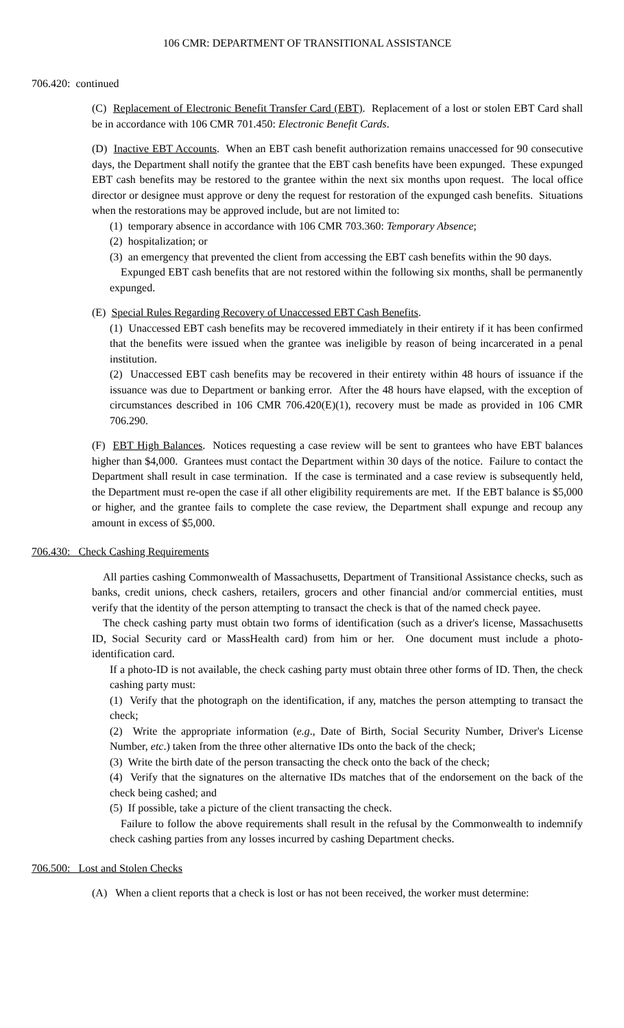106 CMR: DEPARTMENT OF TRANSITIONAL ASSISTANCE
706.420: continued
(C) Replacement of Electronic Benefit Transfer Card (EBT). Replacement of a lost or stolen EBT Card shall be in accordance with 106 CMR 701.450: Electronic Benefit Cards.
(D) Inactive EBT Accounts. When an EBT cash benefit authorization remains unaccessed for 90 consecutive days, the Department shall notify the grantee that the EBT cash benefits have been expunged. These expunged EBT cash benefits may be restored to the grantee within the next six months upon request. The local office director or designee must approve or deny the request for restoration of the expunged cash benefits. Situations when the restorations may be approved include, but are not limited to:
(1) temporary absence in accordance with 106 CMR 703.360: Temporary Absence;
(2) hospitalization; or
(3) an emergency that prevented the client from accessing the EBT cash benefits within the 90 days.
Expunged EBT cash benefits that are not restored within the following six months, shall be permanently expunged.
(E) Special Rules Regarding Recovery of Unaccessed EBT Cash Benefits.
(1) Unaccessed EBT cash benefits may be recovered immediately in their entirety if it has been confirmed that the benefits were issued when the grantee was ineligible by reason of being incarcerated in a penal institution.
(2) Unaccessed EBT cash benefits may be recovered in their entirety within 48 hours of issuance if the issuance was due to Department or banking error. After the 48 hours have elapsed, with the exception of circumstances described in 106 CMR 706.420(E)(1), recovery must be made as provided in 106 CMR 706.290.
(F) EBT High Balances. Notices requesting a case review will be sent to grantees who have EBT balances higher than $4,000. Grantees must contact the Department within 30 days of the notice. Failure to contact the Department shall result in case termination. If the case is terminated and a case review is subsequently held, the Department must re-open the case if all other eligibility requirements are met. If the EBT balance is $5,000 or higher, and the grantee fails to complete the case review, the Department shall expunge and recoup any amount in excess of $5,000.
706.430: Check Cashing Requirements
All parties cashing Commonwealth of Massachusetts, Department of Transitional Assistance checks, such as banks, credit unions, check cashers, retailers, grocers and other financial and/or commercial entities, must verify that the identity of the person attempting to transact the check is that of the named check payee.
The check cashing party must obtain two forms of identification (such as a driver's license, Massachusetts ID, Social Security card or MassHealth card) from him or her. One document must include a photo-identification card.
If a photo-ID is not available, the check cashing party must obtain three other forms of ID. Then, the check cashing party must:
(1) Verify that the photograph on the identification, if any, matches the person attempting to transact the check;
(2) Write the appropriate information (e.g., Date of Birth, Social Security Number, Driver's License Number, etc.) taken from the three other alternative IDs onto the back of the check;
(3) Write the birth date of the person transacting the check onto the back of the check;
(4) Verify that the signatures on the alternative IDs matches that of the endorsement on the back of the check being cashed; and
(5) If possible, take a picture of the client transacting the check.
Failure to follow the above requirements shall result in the refusal by the Commonwealth to indemnify check cashing parties from any losses incurred by cashing Department checks.
706.500: Lost and Stolen Checks
(A) When a client reports that a check is lost or has not been received, the worker must determine: